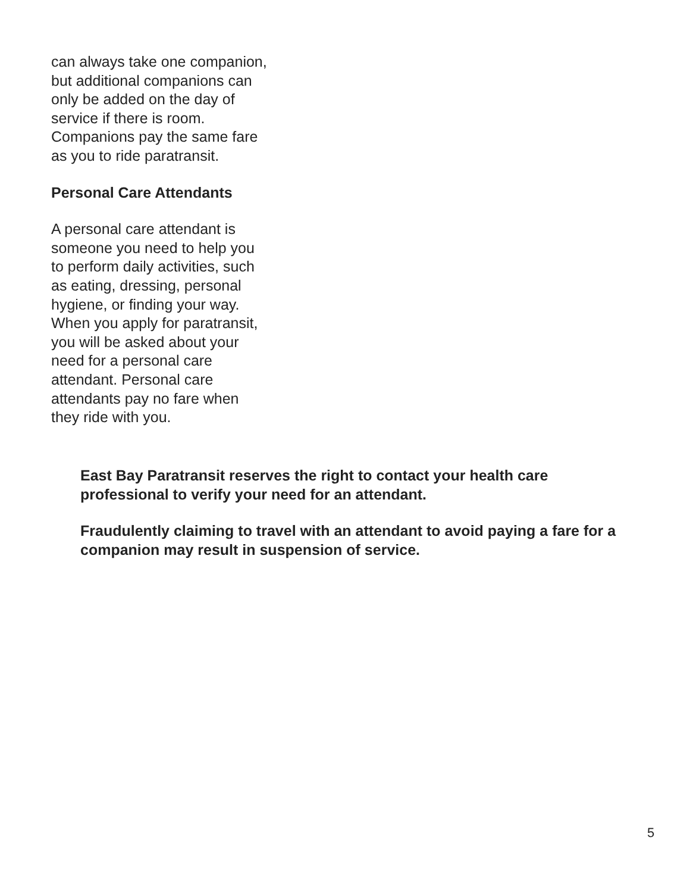can always take one companion,
but additional companions can
only be added on the day of
service if there is room.
Companions pay the same fare
as you to ride paratransit.
Personal Care Attendants
A personal care attendant is
someone you need to help you
to perform daily activities, such
as eating, dressing, personal
hygiene, or finding your way.
When you apply for paratransit,
you will be asked about your
need for a personal care
attendant. Personal care
attendants pay no fare when
they ride with you.
East Bay Paratransit reserves the right to contact your health care
professional to verify your need for an attendant.
Fraudulently claiming to travel with an attendant to avoid paying a fare for a
companion may result in suspension of service.
5